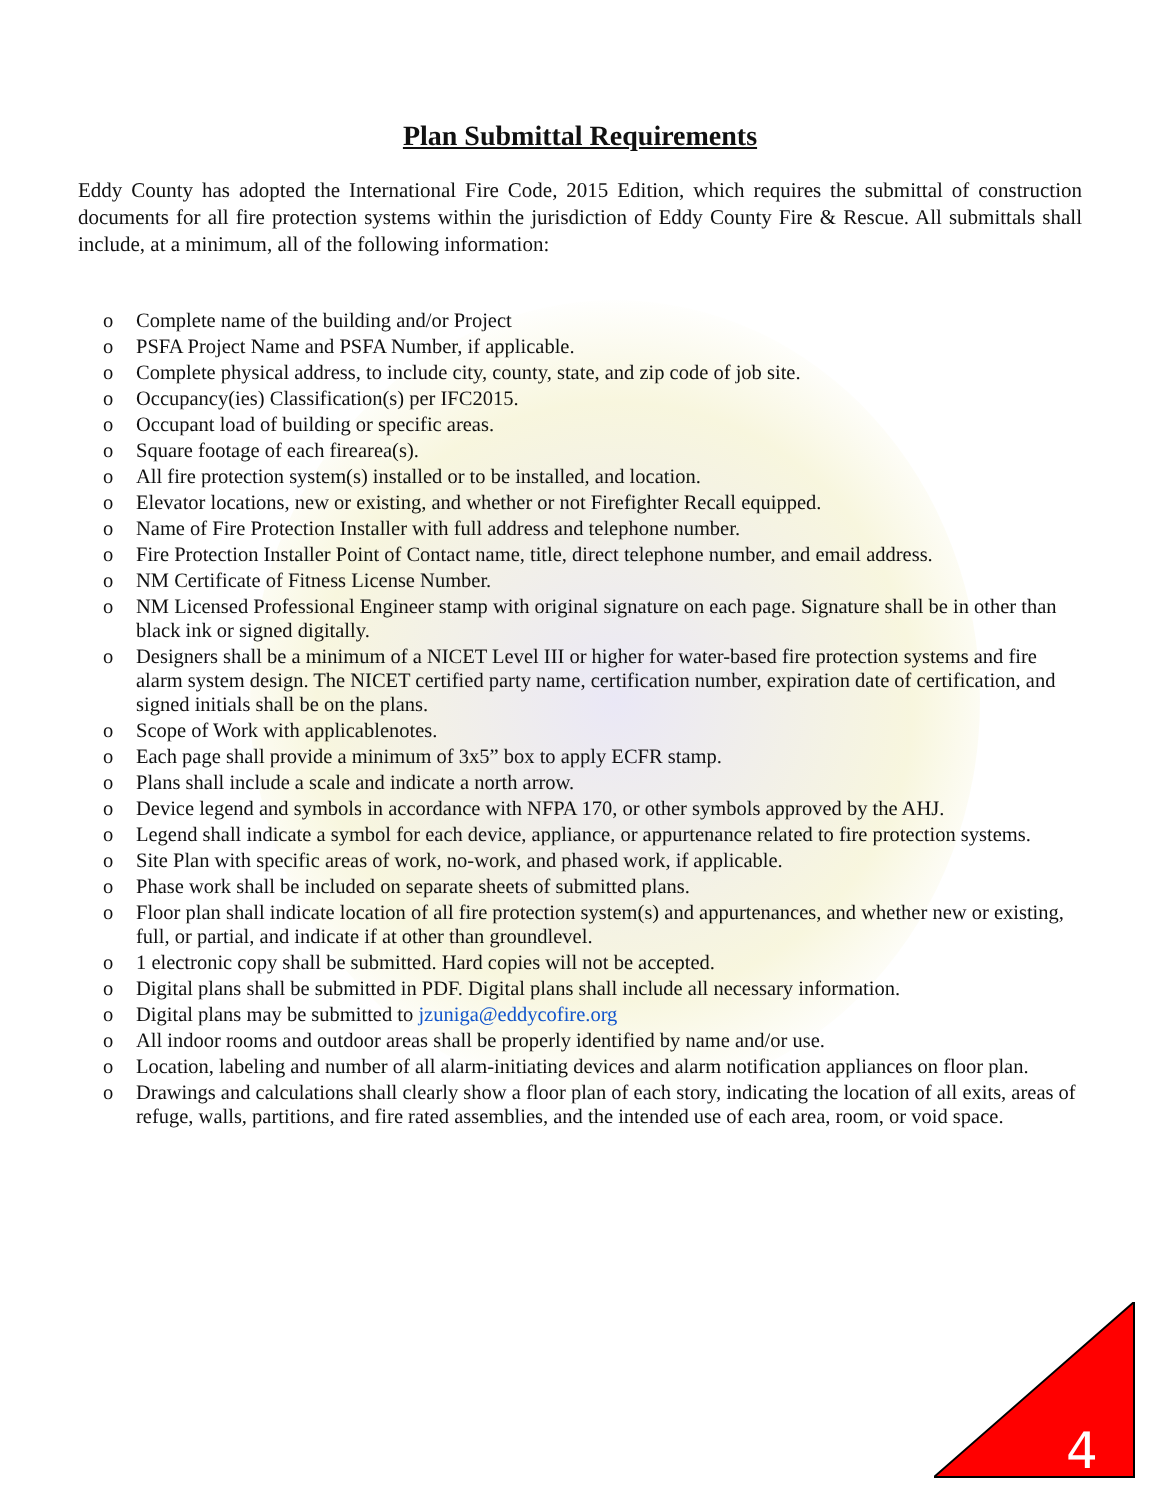Plan Submittal Requirements
Eddy County has adopted the International Fire Code, 2015 Edition, which requires the submittal of construction documents for all fire protection systems within the jurisdiction of Eddy County Fire & Rescue. All submittals shall include, at a minimum, all of the following information:
o Complete name of the building and/or Project
o PSFA Project Name and PSFA Number, if applicable.
o Complete physical address, to include city, county, state, and zip code of job site.
o Occupancy(ies) Classification(s) per IFC2015.
o Occupant load of building or specific areas.
o Square footage of each firearea(s).
o All fire protection system(s) installed or to be installed, and location.
o Elevator locations, new or existing, and whether or not Firefighter Recall equipped.
o Name of Fire Protection Installer with full address and telephone number.
o Fire Protection Installer Point of Contact name, title, direct telephone number, and email address.
o NM Certificate of Fitness License Number.
o NM Licensed Professional Engineer stamp with original signature on each page. Signature shall be in other than black ink or signed digitally.
o Designers shall be a minimum of a NICET Level III or higher for water-based fire protection systems and fire alarm system design. The NICET certified party name, certification number, expiration date of certification, and signed initials shall be on the plans.
o Scope of Work with applicablenotes.
o Each page shall provide a minimum of 3x5” box to apply ECFR stamp.
o Plans shall include a scale and indicate a north arrow.
o Device legend and symbols in accordance with NFPA 170, or other symbols approved by the AHJ.
o Legend shall indicate a symbol for each device, appliance, or appurtenance related to fire protection systems.
o Site Plan with specific areas of work, no-work, and phased work, if applicable.
o Phase work shall be included on separate sheets of submitted plans.
o Floor plan shall indicate location of all fire protection system(s) and appurtenances, and whether new or existing, full, or partial, and indicate if at other than groundlevel.
o 1 electronic copy shall be submitted. Hard copies will not be accepted.
o Digital plans shall be submitted in PDF. Digital plans shall include all necessary information.
o Digital plans may be submitted to jzuniga@eddycofire.org
o All indoor rooms and outdoor areas shall be properly identified by name and/or use.
o Location, labeling and number of all alarm-initiating devices and alarm notification appliances on floor plan.
o Drawings and calculations shall clearly show a floor plan of each story, indicating the location of all exits, areas of refuge, walls, partitions, and fire rated assemblies, and the intended use of each area, room, or void space.
4